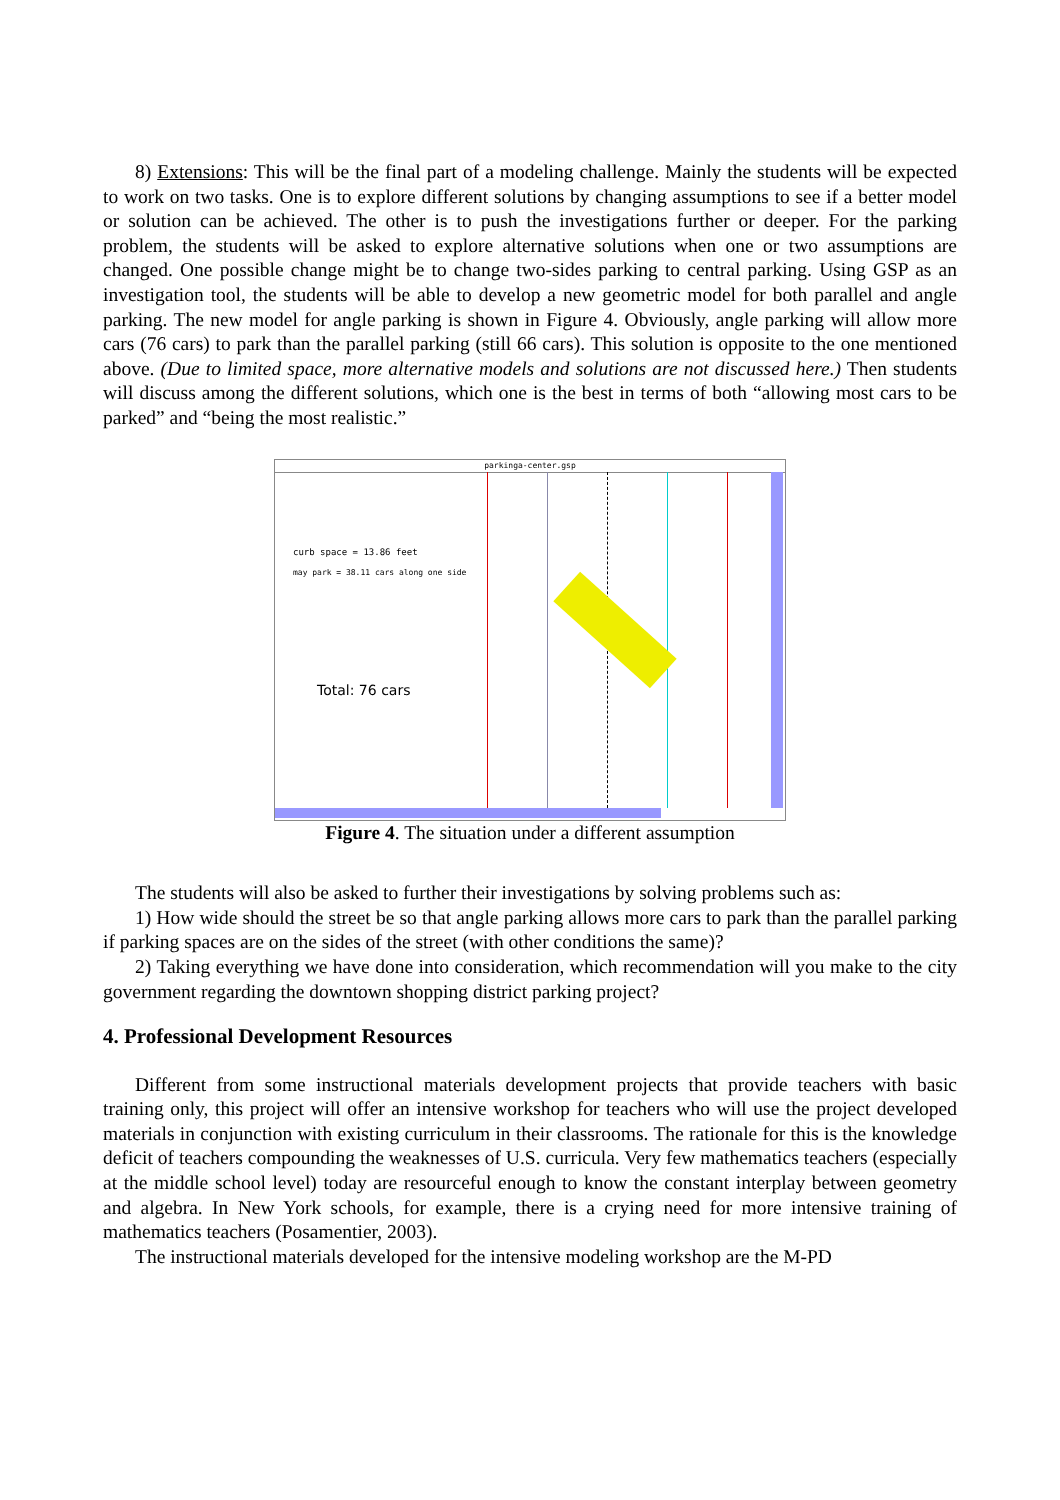8) Extensions: This will be the final part of a modeling challenge. Mainly the students will be expected to work on two tasks. One is to explore different solutions by changing assumptions to see if a better model or solution can be achieved. The other is to push the investigations further or deeper. For the parking problem, the students will be asked to explore alternative solutions when one or two assumptions are changed. One possible change might be to change two-sides parking to central parking. Using GSP as an investigation tool, the students will be able to develop a new geometric model for both parallel and angle parking. The new model for angle parking is shown in Figure 4. Obviously, angle parking will allow more cars (76 cars) to park than the parallel parking (still 66 cars). This solution is opposite to the one mentioned above. (Due to limited space, more alternative models and solutions are not discussed here.) Then students will discuss among the different solutions, which one is the best in terms of both “allowing most cars to be parked” and “being the most realistic.”
parkinga-center.gsp
curb space = 13.86 feet
may park = 38.11 cars along one side
Total: 76 cars
Figure 4. The situation under a different assumption
The students will also be asked to further their investigations by solving problems such as:
1) How wide should the street be so that angle parking allows more cars to park than the parallel parking if parking spaces are on the sides of the street (with other conditions the same)?
2) Taking everything we have done into consideration, which recommendation will you make to the city government regarding the downtown shopping district parking project?
4. Professional Development Resources
Different from some instructional materials development projects that provide teachers with basic training only, this project will offer an intensive workshop for teachers who will use the project developed materials in conjunction with existing curriculum in their classrooms. The rationale for this is the knowledge deficit of teachers compounding the weaknesses of U.S. curricula. Very few mathematics teachers (especially at the middle school level) today are resourceful enough to know the constant interplay between geometry and algebra. In New York schools, for example, there is a crying need for more intensive training of mathematics teachers (Posamentier, 2003).
The instructional materials developed for the intensive modeling workshop are the M-PD